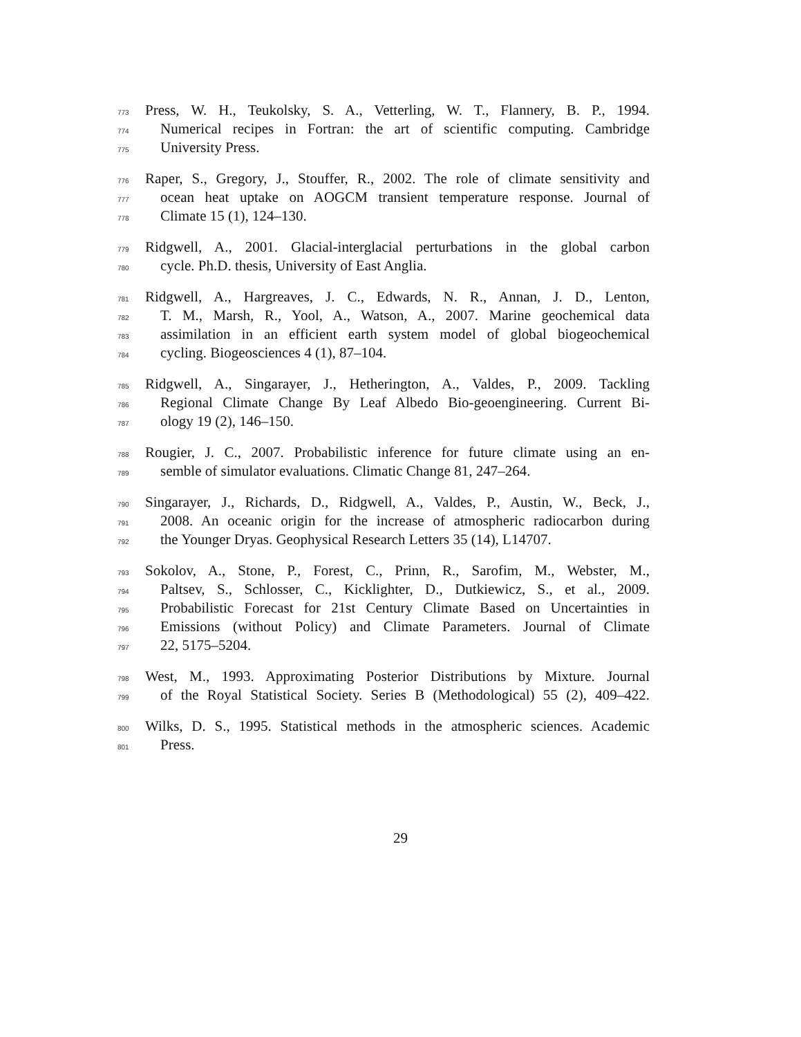773 Press, W. H., Teukolsky, S. A., Vetterling, W. T., Flannery, B. P., 1994.
774 Numerical recipes in Fortran: the art of scientific computing. Cambridge
775 University Press.
776 Raper, S., Gregory, J., Stouffer, R., 2002. The role of climate sensitivity and
777 ocean heat uptake on AOGCM transient temperature response. Journal of
778 Climate 15 (1), 124–130.
779 Ridgwell, A., 2001. Glacial-interglacial perturbations in the global carbon
780 cycle. Ph.D. thesis, University of East Anglia.
781 Ridgwell, A., Hargreaves, J. C., Edwards, N. R., Annan, J. D., Lenton,
782 T. M., Marsh, R., Yool, A., Watson, A., 2007. Marine geochemical data
783 assimilation in an efficient earth system model of global biogeochemical
784 cycling. Biogeosciences 4 (1), 87–104.
785 Ridgwell, A., Singarayer, J., Hetherington, A., Valdes, P., 2009. Tackling
786 Regional Climate Change By Leaf Albedo Bio-geoengineering. Current Bi-
787 ology 19 (2), 146–150.
788 Rougier, J. C., 2007. Probabilistic inference for future climate using an en-
789 semble of simulator evaluations. Climatic Change 81, 247–264.
790 Singarayer, J., Richards, D., Ridgwell, A., Valdes, P., Austin, W., Beck, J.,
791 2008. An oceanic origin for the increase of atmospheric radiocarbon during
792 the Younger Dryas. Geophysical Research Letters 35 (14), L14707.
793 Sokolov, A., Stone, P., Forest, C., Prinn, R., Sarofim, M., Webster, M.,
794 Paltsev, S., Schlosser, C., Kicklighter, D., Dutkiewicz, S., et al., 2009.
795 Probabilistic Forecast for 21st Century Climate Based on Uncertainties in
796 Emissions (without Policy) and Climate Parameters. Journal of Climate
797 22, 5175–5204.
798 West, M., 1993. Approximating Posterior Distributions by Mixture. Journal
799 of the Royal Statistical Society. Series B (Methodological) 55 (2), 409–422.
800 Wilks, D. S., 1995. Statistical methods in the atmospheric sciences. Academic
801 Press.
29